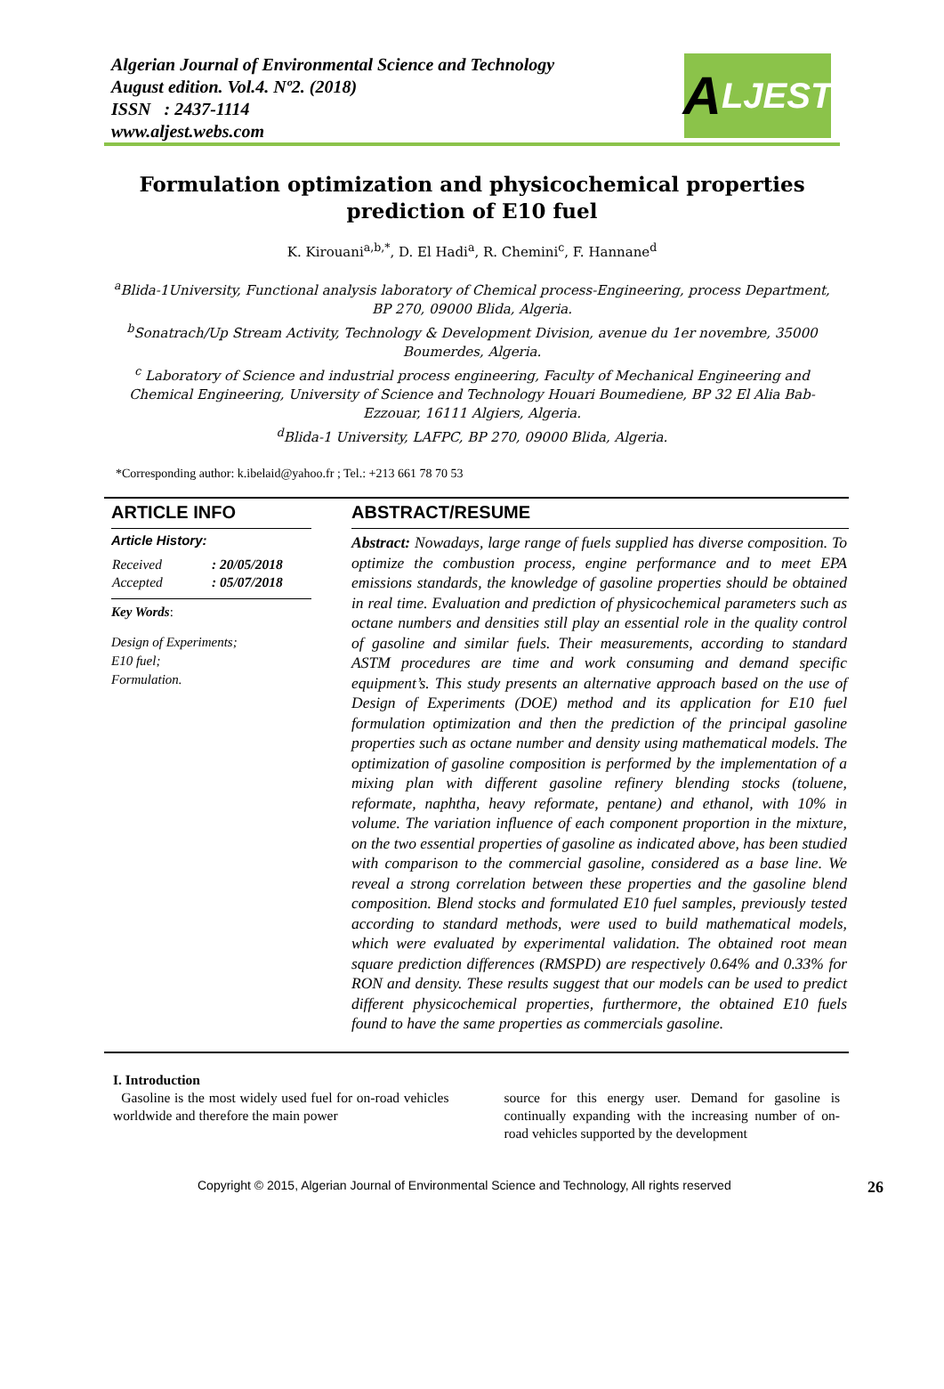Algerian Journal of Environmental Science and Technology
August edition. Vol.4. Nº2. (2018)
ISSN : 2437-1114
www.aljest.webs.com
A LJEST
Formulation optimization and physicochemical properties prediction of E10 fuel
K. Kirouani<sup>a,b,*</sup>, D. El Hadi<sup>a</sup>, R. Chemini<sup>c</sup>, F. Hannane<sup>d</sup>
<sup>a</sup> Blida-1University, Functional analysis laboratory of Chemical process-Engineering, process Department, BP 270, 09000 Blida, Algeria.
<sup>b</sup> Sonatrach/Up Stream Activity, Technology & Development Division, avenue du 1er novembre, 35000 Boumerdes, Algeria.
<sup>c</sup> Laboratory of Science and industrial process engineering, Faculty of Mechanical Engineering and Chemical Engineering, University of Science and Technology Houari Boumediene, BP 32 El Alia Bab- Ezzouar, 16111 Algiers, Algeria.
<sup>d</sup> Blida-1 University, LAFPC, BP 270, 09000 Blida, Algeria.
*Corresponding author: k.ibelaid@yahoo.fr ; Tel.: +213 661 78 70 53
ARTICLE INFO
Article History:
| Received | : 20/05/2018 |
| Accepted | : 05/07/2018 |
Key Words:
Design of Experiments;
E10 fuel;
Formulation.
ABSTRACT/RESUME
Abstract: Nowadays, large range of fuels supplied has diverse composition. To optimize the combustion process, engine performance and to meet EPA emissions standards, the knowledge of gasoline properties should be obtained in real time. Evaluation and prediction of physicochemical parameters such as octane numbers and densities still play an essential role in the quality control of gasoline and similar fuels. Their measurements, according to standard ASTM procedures are time and work consuming and demand specific equipment’s. This study presents an alternative approach based on the use of Design of Experiments (DOE) method and its application for E10 fuel formulation optimization and then the prediction of the principal gasoline properties such as octane number and density using mathematical models. The optimization of gasoline composition is performed by the implementation of a mixing plan with different gasoline refinery blending stocks (toluene, reformate, naphtha, heavy reformate, pentane) and ethanol, with 10% in volume. The variation influence of each component proportion in the mixture, on the two essential properties of gasoline as indicated above, has been studied with comparison to the commercial gasoline, considered as a base line. We reveal a strong correlation between these properties and the gasoline blend composition. Blend stocks and formulated E10 fuel samples, previously tested according to standard methods, were used to build mathematical models, which were evaluated by experimental validation. The obtained root mean square prediction differences (RMSPD) are respectively 0.64% and 0.33% for RON and density. These results suggest that our models can be used to predict different physicochemical properties, furthermore, the obtained E10 fuels found to have the same properties as commercials gasoline.
I. Introduction
Gasoline is the most widely used fuel for on-road vehicles worldwide and therefore the main power
source for this energy user. Demand for gasoline is continually expanding with the increasing number of on-road vehicles supported by the development
Copyright © 2015, Algerian Journal of Environmental Science and Technology, All rights reserved 26